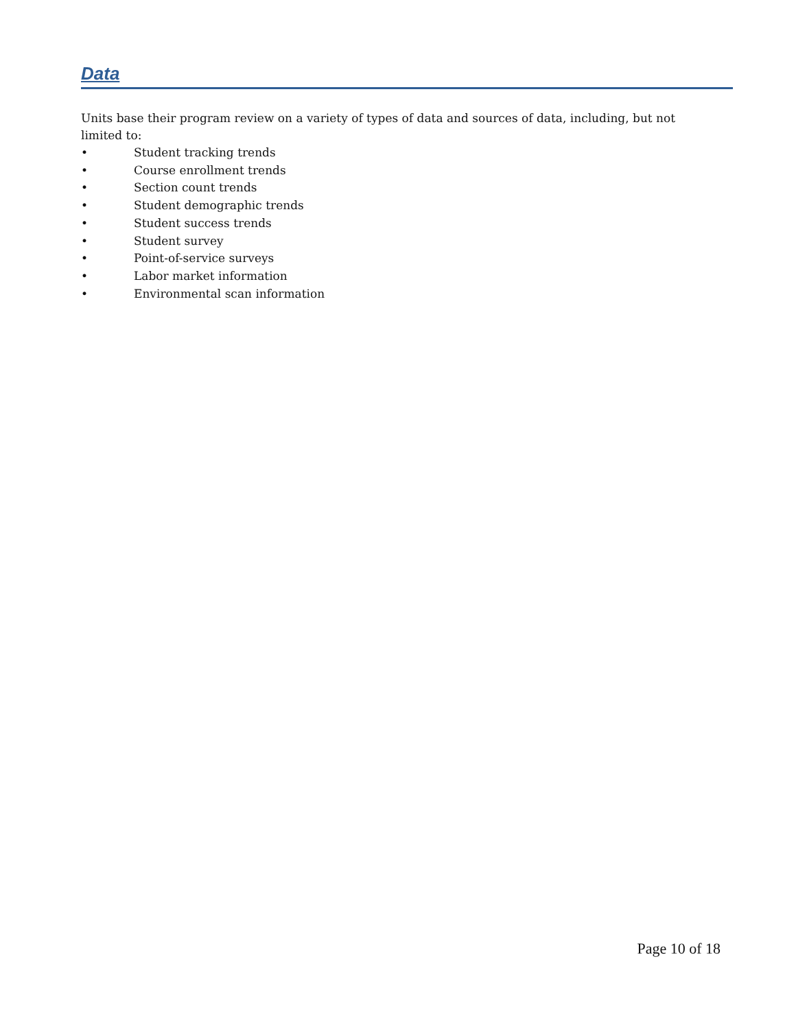Data
Units base their program review on a variety of types of data and sources of data, including, but not limited to:
• Student tracking trends
• Course enrollment trends
• Section count trends
• Student demographic trends
• Student success trends
• Student survey
• Point-of-service surveys
• Labor market information
• Environmental scan information
Page 10 of 18